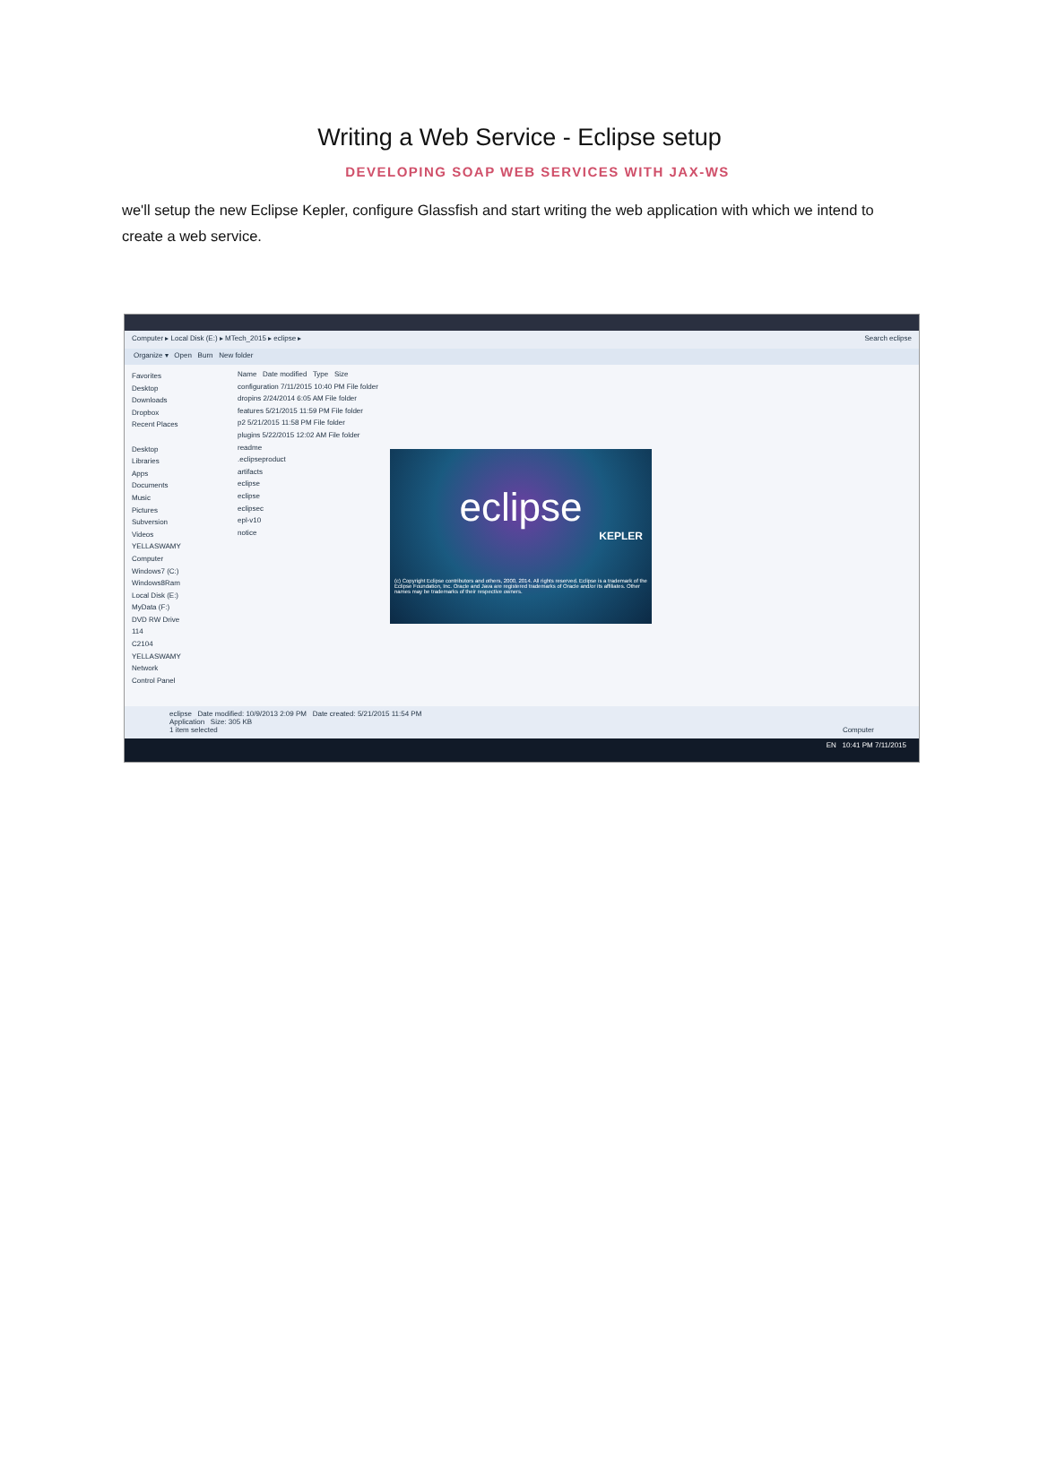Writing a Web Service - Eclipse setup
DEVELOPING SOAP WEB SERVICES WITH JAX-WS
we'll setup the new Eclipse Kepler, configure Glassfish and start writing the web application with which we intend to create a web service.
Computer ▸ Local Disk (E:) ▸ MTech_2015 ▸ eclipse ▸ Search eclipse
Organize ▾ Open Burn New folder
Favorites
Desktop
Downloads
Dropbox
Recent Places
Desktop
Libraries
Apps
Documents
Music
Pictures
Subversion
Videos
YELLASWAMY
Computer
Windows7 (C:)
Windows8Ram
Local Disk (E:)
MyData (F:)
DVD RW Drive
114
C2104
YELLASWAMY
Network
Control Panel
Name Date modified Type Size
configuration 7/11/2015 10:40 PM File folder
dropins 2/24/2014 6:05 AM File folder
features 5/21/2015 11:59 PM File folder
p2 5/21/2015 11:58 PM File folder
plugins 5/22/2015 12:02 AM File folder
readme
.eclipseproduct
artifacts
eclipse
eclipse
eclipsec
epl-v10
notice
eclipse
KEPLER
(c) Copyright Eclipse contributors and others, 2000, 2014. All rights reserved. Eclipse is a trademark of the Eclipse Foundation, Inc. Oracle and Java are registered trademarks of Oracle and/or its affiliates. Other names may be trademarks of their respective owners.
eclipse Date modified: 10/9/2013 2:09 PM Date created: 5/21/2015 11:54 PM
Application Size: 305 KB
1 item selected Computer
EN 10:41 PM 7/11/2015